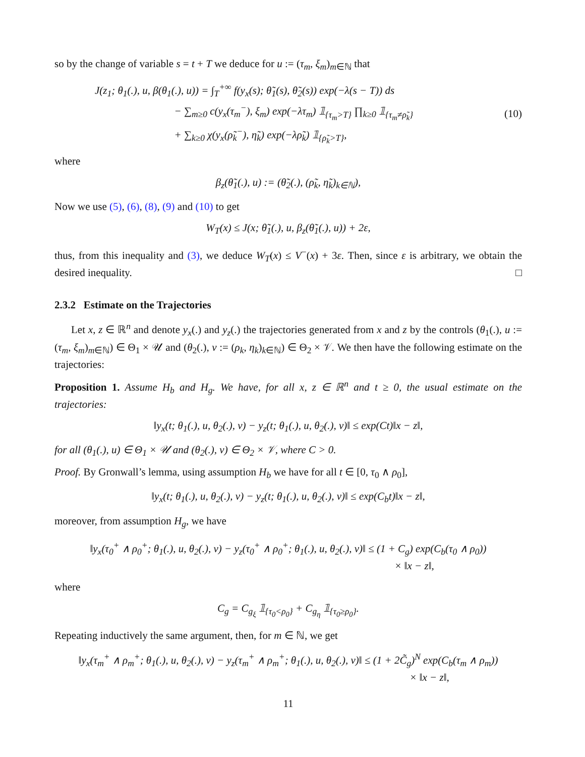so by the change of variable s = t + T we deduce for u := (τ<sub>m</sub>, ξ<sub>m</sub>)<sub>m∈ℕ</sub> that
J(z<sub>1</sub>; θ<sub>1</sub>(.), u, β(θ<sub>1</sub>(.), u)) = ∫<sub>T</sub><sup>+∞</sup> f(y<sub>x</sub>(s); θ̃<sub>1</sub>(s), θ̃<sub>2</sub>(s)) exp(−λ(s − T)) ds
− ∑<sub>m≥0</sub> c(y<sub>x</sub>(τ<sub>m</sub><sup>−</sup>), ξ<sub>m</sub>) exp(−λτ<sub>m</sub>) 𝟙<sub>{τ<sub>m</sub>>T}</sub> ∏<sub>k≥0</sub> 𝟙<sub>{τ<sub>m</sub>≠ρ̃<sub>k</sub>}</sub>
+ ∑<sub>k≥0</sub> χ(y<sub>x</sub>(ρ̃<sub>k</sub><sup>−</sup>), η̃<sub>k</sub>) exp(−λρ̃<sub>k</sub>) 𝟙<sub>{ρ̃<sub>k</sub>>T}</sub>,
(10)
where
β<sub>z</sub>(θ̃<sub>1</sub>(.), u) := (θ̃<sub>2</sub>(.), (ρ̃<sub>k</sub>, η̃<sub>k</sub>)<sub>k∈ℕ</sub>),
Now we use (5), (6), (8), (9) and (10) to get
W<sub>T</sub>(x) ≤ J(x; θ̃<sub>1</sub>(.), u, β<sub>z</sub>(θ̃<sub>1</sub>(.), u)) + 2ε,
thus, from this inequality and (3), we deduce W<sub>T</sub>(x) ≤ V<sup>−</sup>(x) + 3ε. Then, since ε is arbitrary, we obtain the desired inequality. □
2.3.2 Estimate on the Trajectories
Let x, z ∈ ℝ<sup>n</sup> and denote y<sub>x</sub>(.) and y<sub>z</sub>(.) the trajectories generated from x and z by the controls (θ<sub>1</sub>(.), u := (τ<sub>m</sub>, ξ<sub>m</sub>)<sub>m∈ℕ</sub>) ∈ Θ<sub>1</sub> × 𝒰 and (θ<sub>2</sub>(.), v := (ρ<sub>k</sub>, η<sub>k</sub>)<sub>k∈ℕ</sub>) ∈ Θ<sub>2</sub> × 𝒱. We then have the following estimate on the trajectories:
Proposition 1. Assume H<sub>b</sub> and H<sub>g</sub>. We have, for all x, z ∈ ℝ<sup>n</sup> and t ≥ 0, the usual estimate on the trajectories:
‖y<sub>x</sub>(t; θ<sub>1</sub>(.), u, θ<sub>2</sub>(.), v) − y<sub>z</sub>(t; θ<sub>1</sub>(.), u, θ<sub>2</sub>(.), v)‖ ≤ exp(Ct)‖x − z‖,
for all (θ<sub>1</sub>(.), u) ∈ Θ<sub>1</sub> × 𝒰 and (θ<sub>2</sub>(.), v) ∈ Θ<sub>2</sub> × 𝒱, where C > 0.
Proof. By Gronwall’s lemma, using assumption H<sub>b</sub> we have for all t ∈ [0, τ<sub>0</sub> ∧ ρ<sub>0</sub>],
‖y<sub>x</sub>(t; θ<sub>1</sub>(.), u, θ<sub>2</sub>(.), v) − y<sub>z</sub>(t; θ<sub>1</sub>(.), u, θ<sub>2</sub>(.), v)‖ ≤ exp(C<sub>b</sub>t)‖x − z‖,
moreover, from assumption H<sub>g</sub>, we have
‖y<sub>x</sub>(τ<sub>0</sub><sup>+</sup> ∧ ρ<sub>0</sub><sup>+</sup>; θ<sub>1</sub>(.), u, θ<sub>2</sub>(.), v) − y<sub>z</sub>(τ<sub>0</sub><sup>+</sup> ∧ ρ<sub>0</sub><sup>+</sup>; θ<sub>1</sub>(.), u, θ<sub>2</sub>(.), v)‖ ≤ (1 + C<sub>g</sub>) exp(C<sub>b</sub>(τ<sub>0</sub> ∧ ρ<sub>0</sub>))
× ‖x − z‖,
where
C<sub>g</sub> = C<sub>g<sub>ξ</sub></sub> 𝟙<sub>{τ<sub>0</sub><ρ<sub>0</sub>}</sub> + C<sub>g<sub>η</sub></sub> 𝟙<sub>{τ<sub>0</sub>≥ρ<sub>0</sub>}</sub>.
Repeating inductively the same argument, then, for m ∈ ℕ, we get
‖y<sub>x</sub>(τ<sub>m</sub><sup>+</sup> ∧ ρ<sub>m</sub><sup>+</sup>; θ<sub>1</sub>(.), u, θ<sub>2</sub>(.), v) − y<sub>z</sub>(τ<sub>m</sub><sup>+</sup> ∧ ρ<sub>m</sub><sup>+</sup>; θ<sub>1</sub>(.), u, θ<sub>2</sub>(.), v)‖ ≤ (1 + 2C̃<sub>g</sub>)<sup>N</sup> exp(C<sub>b</sub>(τ<sub>m</sub> ∧ ρ<sub>m</sub>))
× ‖x − z‖,
11